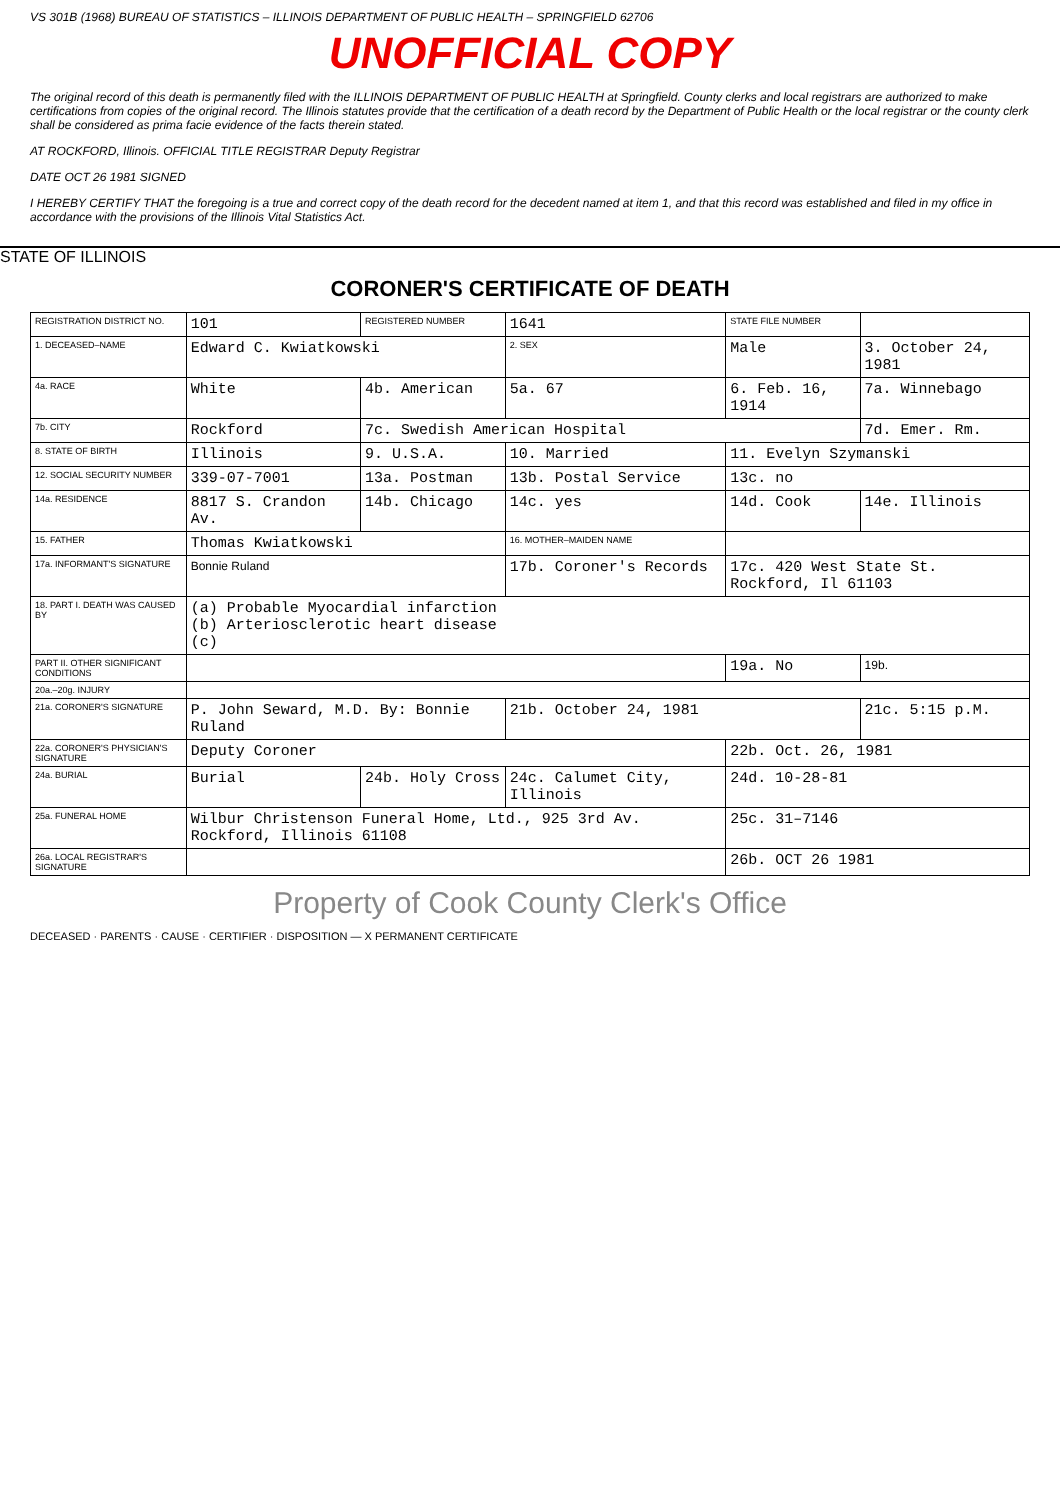VS 301B (1968) BUREAU OF STATISTICS – ILLINOIS DEPARTMENT OF PUBLIC HEALTH – SPRINGFIELD 62706
UNOFFICIAL COPY
The original record of this death is permanently filed with the ILLINOIS DEPARTMENT OF PUBLIC HEALTH at Springfield. County clerks and local registrars are authorized to make certifications from copies of the original record. The Illinois statutes provide that the certification of a death record by the Department of Public Health or the local registrar or the county clerk shall be considered as prima facie evidence of the facts therein stated.
AT ROCKFORD, Illinois. OFFICIAL TITLE REGISTRAR Deputy Registrar
DATE OCT 26 1981 SIGNED
I HEREBY CERTIFY THAT the foregoing is a true and correct copy of the death record for the decedent named at item 1, and that this record was established and filed in my office in accordance with the provisions of the Illinois Vital Statistics Act.
STATE OF ILLINOIS
CORONER'S CERTIFICATE OF DEATH
| REGISTRATION DISTRICT NO. | 101 | REGISTERED NUMBER | 1641 | STATE FILE NUMBER | |
| 1. DECEASED–NAME | Edward C. Kwiatkowski | | 2. SEX | Male | 3. October 24, 1981 |
| 4a. RACE | White | 4b. American | 5a. 67 | 6. Feb. 16, 1914 | 7a. Winnebago |
| 7b. CITY | Rockford | 7c. Swedish American Hospital | | | 7d. Emer. Rm. |
| 8. STATE OF BIRTH | Illinois | 9. U.S.A. | 10. Married | 11. Evelyn Szymanski | |
| 12. SOCIAL SECURITY NUMBER | 339-07-7001 | 13a. Postman | 13b. Postal Service | 13c. no | |
| 14a. RESIDENCE | 8817 S. Crandon Av. | 14b. Chicago | 14c. yes | 14d. Cook | 14e. Illinois |
| 15. FATHER | Thomas Kwiatkowski | | 16. MOTHER–MAIDEN NAME | | |
| 17a. INFORMANT'S SIGNATURE | Bonnie Ruland | | 17b. Coroner's Records | 17c. 420 West State St. Rockford, Il 61103 | |
| 18. PART I. DEATH WAS CAUSED BY | (a) Probable Myocardial infarction (b) Arteriosclerotic heart disease (c) | | | | |
| PART II. OTHER SIGNIFICANT CONDITIONS | | | | 19a. No | 19b. |
| 20a.–20g. INJURY | | | | | |
| 21a. CORONER'S SIGNATURE | P. John Seward, M.D. By: Bonnie Ruland | | 21b. October 24, 1981 | | 21c. 5:15 p.M. |
| 22a. CORONER'S PHYSICIAN'S SIGNATURE | Deputy Coroner | | | 22b. Oct. 26, 1981 | |
| 24a. BURIAL | Burial | 24b. Holy Cross | 24c. Calumet City, Illinois | 24d. 10-28-81 | |
| 25a. FUNERAL HOME | Wilbur Christenson Funeral Home, Ltd., 925 3rd Av. Rockford, Illinois 61108 | | | 25c. 31–7146 | |
| 26a. LOCAL REGISTRAR'S SIGNATURE | | | | 26b. OCT 26 1981 | |
Property of Cook County Clerk's Office
DECEASED · PARENTS · CAUSE · CERTIFIER · DISPOSITION — X PERMANENT CERTIFICATE